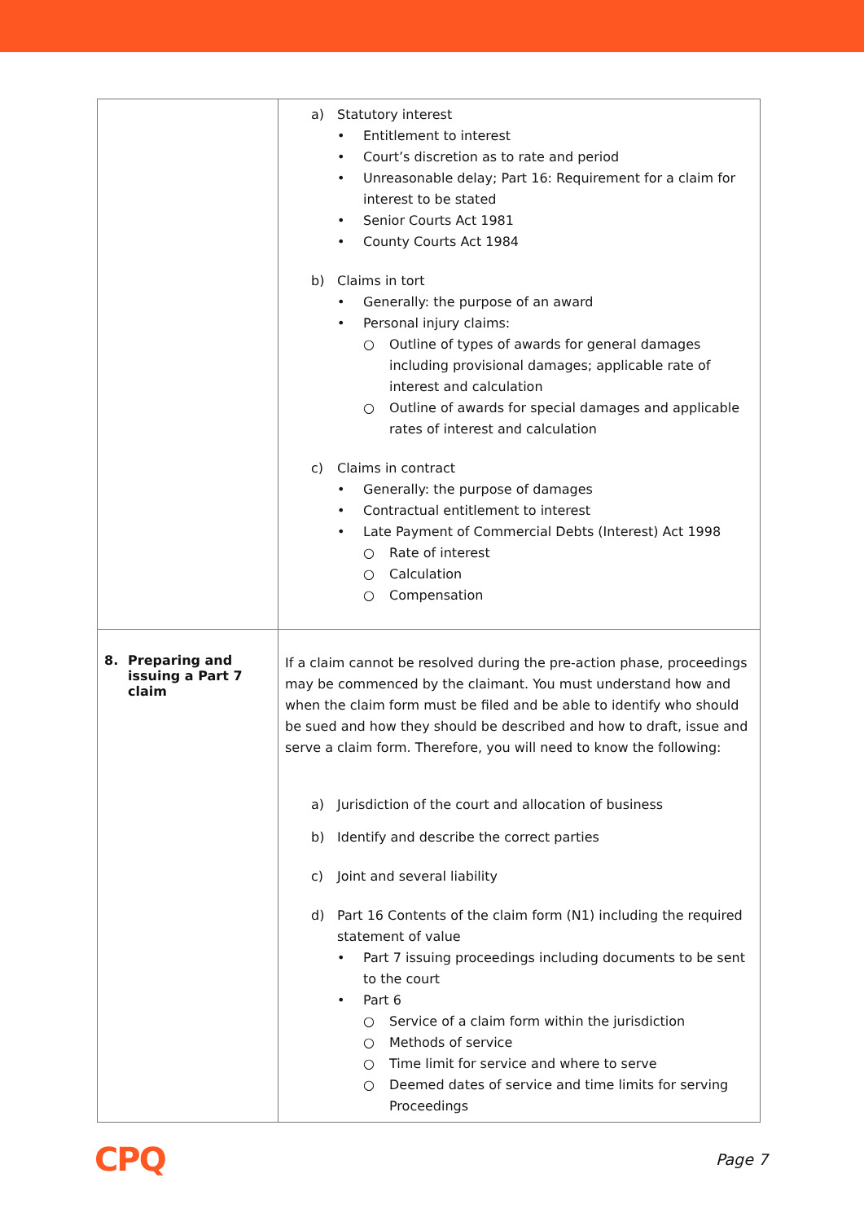| | a) Statutory interest • Entitlement to interest • Court’s discretion as to rate and period • Unreasonable delay; Part 16: Requirement for a claim for interest to be stated • Senior Courts Act 1981 • County Courts Act 1984 b) Claims in tort • Generally: the purpose of an award • Personal injury claims: ○ Outline of types of awards for general damages including provisional damages; applicable rate of interest and calculation ○ Outline of awards for special damages and applicable rates of interest and calculation c) Claims in contract • Generally: the purpose of damages • Contractual entitlement to interest • Late Payment of Commercial Debts (Interest) Act 1998 ○ Rate of interest ○ Calculation ○ Compensation |
| 8. Preparing and issuing a Part 7 claim | If a claim cannot be resolved during the pre-action phase, proceedings may be commenced by the claimant. You must understand how and when the claim form must be filed and be able to identify who should be sued and how they should be described and how to draft, issue and serve a claim form. Therefore, you will need to know the following: a) Jurisdiction of the court and allocation of business b) Identify and describe the correct parties c) Joint and several liability d) Part 16 Contents of the claim form (N1) including the required statement of value • Part 7 issuing proceedings including documents to be sent to the court • Part 6 ○ Service of a claim form within the jurisdiction ○ Methods of service ○ Time limit for service and where to serve ○ Deemed dates of service and time limits for serving Proceedings |
CPQ Page 7